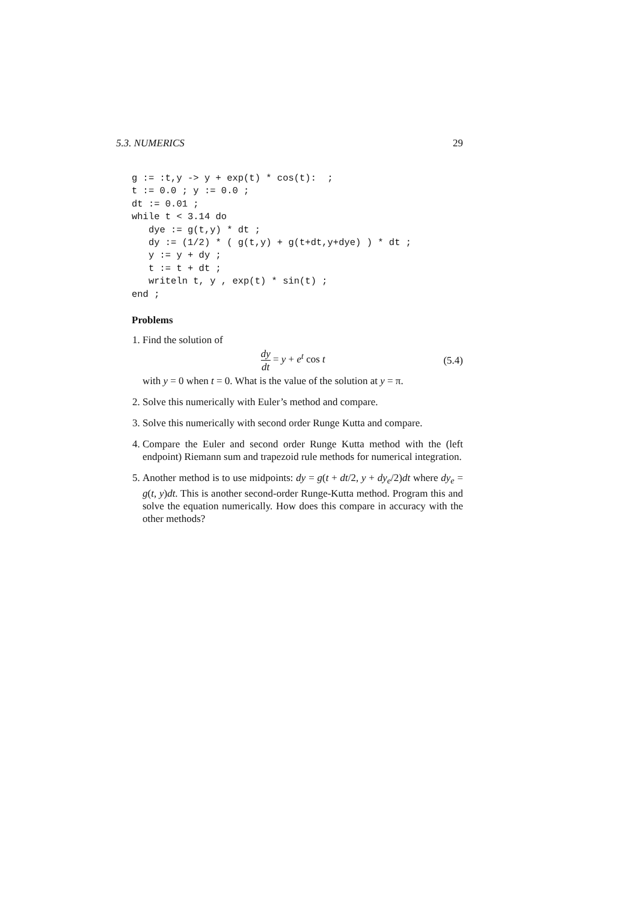5.3. NUMERICS 29
g := :t,y -> y + exp(t) * cos(t):  ;
t := 0.0 ; y := 0.0 ;
dt := 0.01 ;
while t < 3.14 do
   dye := g(t,y) * dt ;
   dy := (1/2) * ( g(t,y) + g(t+dt,y+dye) ) * dt ;
   y := y + dy ;
   t := t + dt ;
   writeln t, y , exp(t) * sin(t) ;
end ;
Problems
1. Find the solution of
dy dt = y + e<sup>t</sup> cos t (5.4)
with y = 0 when t = 0. What is the value of the solution at y = π.
2. Solve this numerically with Euler’s method and compare.
3. Solve this numerically with second order Runge Kutta and compare.
4. Compare the Euler and second order Runge Kutta method with the (left endpoint) Riemann sum and trapezoid rule methods for numerical integration.
5. Another method is to use midpoints: dy = g(t + dt/2, y + dy<sub>e</sub>/2)dt where dy<sub>e</sub> = g(t, y)dt. This is another second-order Runge-Kutta method. Program this and solve the equation numerically. How does this compare in accuracy with the other methods?